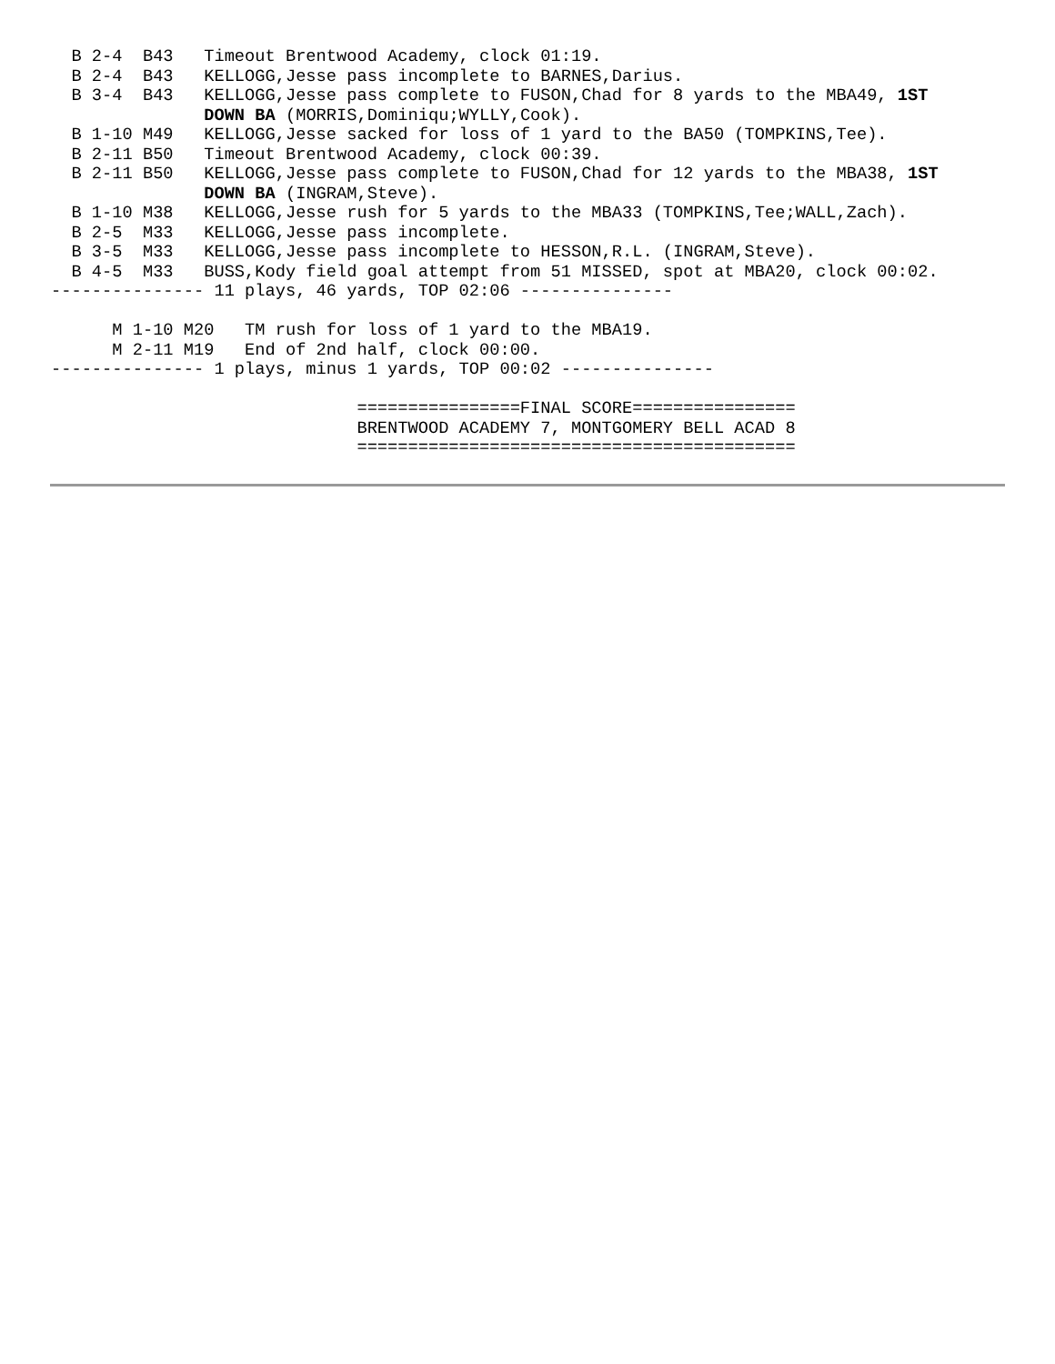B 2-4  B43   Timeout Brentwood Academy, clock 01:19.
  B 2-4  B43   KELLOGG,Jesse pass incomplete to BARNES,Darius.
  B 3-4  B43   KELLOGG,Jesse pass complete to FUSON,Chad for 8 yards to the MBA49, 1ST
               DOWN BA (MORRIS,Dominiqu;WYLLY,Cook).
  B 1-10 M49   KELLOGG,Jesse sacked for loss of 1 yard to the BA50 (TOMPKINS,Tee).
  B 2-11 B50   Timeout Brentwood Academy, clock 00:39.
  B 2-11 B50   KELLOGG,Jesse pass complete to FUSON,Chad for 12 yards to the MBA38, 1ST
               DOWN BA (INGRAM,Steve).
  B 1-10 M38   KELLOGG,Jesse rush for 5 yards to the MBA33 (TOMPKINS,Tee;WALL,Zach).
  B 2-5  M33   KELLOGG,Jesse pass incomplete.
  B 3-5  M33   KELLOGG,Jesse pass incomplete to HESSON,R.L. (INGRAM,Steve).
  B 4-5  M33   BUSS,Kody field goal attempt from 51 MISSED, spot at MBA20, clock 00:02.
--------------- 11 plays, 46 yards, TOP 02:06 ---------------

      M 1-10 M20   TM rush for loss of 1 yard to the MBA19.
      M 2-11 M19   End of 2nd half, clock 00:00.
--------------- 1 plays, minus 1 yards, TOP 00:02 ---------------

                              ================FINAL SCORE================
                              BRENTWOOD ACADEMY 7, MONTGOMERY BELL ACAD 8
                              ===========================================